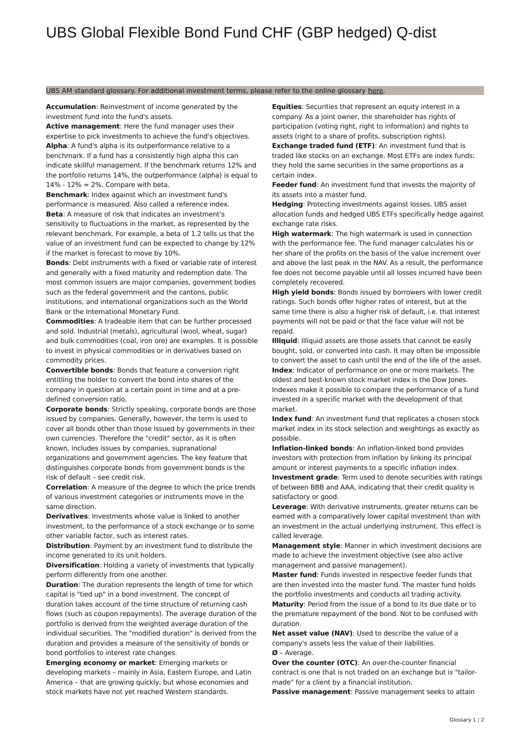UBS Global Flexible Bond Fund CHF (GBP hedged) Q-dist
UBS AM standard glossary. For additional investment terms, please refer to the online glossary here.
Accumulation: Reinvestment of income generated by the investment fund into the fund's assets.
Active management: Here the fund manager uses their expertise to pick investments to achieve the fund's objectives.
Alpha: A fund's alpha is its outperformance relative to a benchmark. If a fund has a consistently high alpha this can indicate skillful management. If the benchmark returns 12% and the portfolio returns 14%, the outperformance (alpha) is equal to 14% - 12% = 2%. Compare with beta.
Benchmark: Index against which an investment fund's performance is measured. Also called a reference index.
Beta: A measure of risk that indicates an investment's sensitivity to fluctuations in the market, as represented by the relevant benchmark. For example, a beta of 1.2 tells us that the value of an investment fund can be expected to change by 12% if the market is forecast to move by 10%.
Bonds: Debt instruments with a fixed or variable rate of interest and generally with a fixed maturity and redemption date. The most common issuers are major companies, government bodies such as the federal government and the cantons, public institutions, and international organizations such as the World Bank or the International Monetary Fund.
Commodities: A tradeable item that can be further processed and sold. Industrial (metals), agricultural (wool, wheat, sugar) and bulk commodities (coal, iron ore) are examples. It is possible to invest in physical commodities or in derivatives based on commodity prices.
Convertible bonds: Bonds that feature a conversion right entitling the holder to convert the bond into shares of the company in question at a certain point in time and at a pre-defined conversion ratio.
Corporate bonds: Strictly speaking, corporate bonds are those issued by companies. Generally, however, the term is used to cover all bonds other than those issued by governments in their own currencies. Therefore the "credit" sector, as it is often known, includes issues by companies, supranational organizations and government agencies. The key feature that distinguishes corporate bonds from government bonds is the risk of default – see credit risk.
Correlation: A measure of the degree to which the price trends of various investment categories or instruments move in the same direction.
Derivatives: Investments whose value is linked to another investment, to the performance of a stock exchange or to some other variable factor, such as interest rates.
Distribution: Payment by an investment fund to distribute the income generated to its unit holders.
Diversification: Holding a variety of investments that typically perform differently from one another.
Duration: The duration represents the length of time for which capital is "tied up" in a bond investment. The concept of duration takes account of the time structure of returning cash flows (such as coupon repayments). The average duration of the portfolio is derived from the weighted average duration of the individual securities. The "modified duration" is derived from the duration and provides a measure of the sensitivity of bonds or bond portfolios to interest rate changes.
Emerging economy or market: Emerging markets or developing markets – mainly in Asia, Eastern Europe, and Latin America – that are growing quickly, but whose economies and stock markets have not yet reached Western standards.
Equities: Securities that represent an equity interest in a company. As a joint owner, the shareholder has rights of participation (voting right, right to information) and rights to assets (right to a share of profits, subscription rights).
Exchange traded fund (ETF): An investment fund that is traded like stocks on an exchange. Most ETFs are index funds: they hold the same securities in the same proportions as a certain index.
Feeder fund: An investment fund that invests the majority of its assets into a master fund.
Hedging: Protecting investments against losses. UBS asset allocation funds and hedged UBS ETFs specifically hedge against exchange rate risks.
High watermark: The high watermark is used in connection with the performance fee. The fund manager calculates his or her share of the profits on the basis of the value increment over and above the last peak in the NAV. As a result, the performance fee does not become payable until all losses incurred have been completely recovered.
High yield bonds: Bonds issued by borrowers with lower credit ratings. Such bonds offer higher rates of interest, but at the same time there is also a higher risk of default, i.e. that interest payments will not be paid or that the face value will not be repaid.
Illiquid: Illiquid assets are those assets that cannot be easily bought, sold, or converted into cash. It may often be impossible to convert the asset to cash until the end of the life of the asset.
Index: Indicator of performance on one or more markets. The oldest and best-known stock market index is the Dow Jones. Indexes make it possible to compare the performance of a fund invested in a specific market with the development of that market.
Index fund: An investment fund that replicates a chosen stock market index in its stock selection and weightings as exactly as possible.
Inflation-linked bonds: An inflation-linked bond provides investors with protection from inflation by linking its principal amount or interest payments to a specific inflation index.
Investment grade: Term used to denote securities with ratings of between BBB and AAA, indicating that their credit quality is satisfactory or good.
Leverage: With derivative instruments, greater returns can be earned with a comparatively lower capital investment than with an investment in the actual underlying instrument. This effect is called leverage.
Management style: Manner in which investment decisions are made to achieve the investment objective (see also active management and passive management).
Master fund: Funds invested in respective feeder funds that are then invested into the master fund. The master fund holds the portfolio investments and conducts all trading activity.
Maturity: Period from the issue of a bond to its due date or to the premature repayment of the bond. Not to be confused with duration.
Net asset value (NAV): Used to describe the value of a company's assets less the value of their liabilities.
Ø – Average.
Over the counter (OTC): An over-the-counter financial contract is one that is not traded on an exchange but is "tailor-made" for a client by a financial institution.
Passive management: Passive management seeks to attain
Glossary 1 ¦ 2